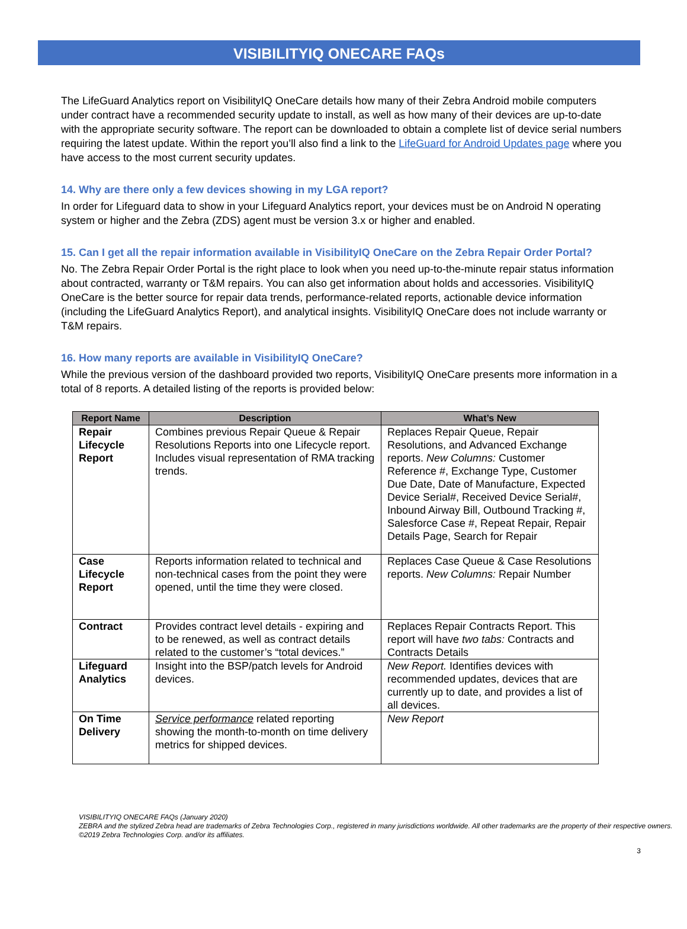VISIBILITYIQ ONECARE FAQs
The LifeGuard Analytics report on VisibilityIQ OneCare details how many of their Zebra Android mobile computers under contract have a recommended security update to install, as well as how many of their devices are up-to-date with the appropriate security software. The report can be downloaded to obtain a complete list of device serial numbers requiring the latest update. Within the report you’ll also find a link to the LifeGuard for Android Updates page where you have access to the most current security updates.
14. Why are there only a few devices showing in my LGA report?
In order for Lifeguard data to show in your Lifeguard Analytics report, your devices must be on Android N operating system or higher and the Zebra (ZDS) agent must be version 3.x or higher and enabled.
15. Can I get all the repair information available in VisibilityIQ OneCare on the Zebra Repair Order Portal?
No. The Zebra Repair Order Portal is the right place to look when you need up-to-the-minute repair status information about contracted, warranty or T&M repairs. You can also get information about holds and accessories. VisibilityIQ OneCare is the better source for repair data trends, performance-related reports, actionable device information (including the LifeGuard Analytics Report), and analytical insights. VisibilityIQ OneCare does not include warranty or T&M repairs.
16. How many reports are available in VisibilityIQ OneCare?
While the previous version of the dashboard provided two reports, VisibilityIQ OneCare presents more information in a total of 8 reports. A detailed listing of the reports is provided below:
| Report Name | Description | What’s New |
| --- | --- | --- |
| Repair Lifecycle Report | Combines previous Repair Queue & Repair Resolutions Reports into one Lifecycle report. Includes visual representation of RMA tracking trends. | Replaces Repair Queue, Repair Resolutions, and Advanced Exchange reports. New Columns: Customer Reference #, Exchange Type, Customer Due Date, Date of Manufacture, Expected Device Serial#, Received Device Serial#, Inbound Airway Bill, Outbound Tracking #, Salesforce Case #, Repeat Repair, Repair Details Page, Search for Repair |
| Case Lifecycle Report | Reports information related to technical and non-technical cases from the point they were opened, until the time they were closed. | Replaces Case Queue & Case Resolutions reports. New Columns: Repair Number |
| Contract | Provides contract level details - expiring and to be renewed, as well as contract details related to the customer’s “total devices.” | Replaces Repair Contracts Report. This report will have two tabs: Contracts and Contracts Details |
| Lifeguard Analytics | Insight into the BSP/patch levels for Android devices. | New Report. Identifies devices with recommended updates, devices that are currently up to date, and provides a list of all devices. |
| On Time Delivery | Service performance related reporting showing the month-to-month on time delivery metrics for shipped devices. | New Report |
VISIBILITYIQ ONECARE FAQs (January 2020)
ZEBRA and the stylized Zebra head are trademarks of Zebra Technologies Corp., registered in many jurisdictions worldwide. All other trademarks are the property of their respective owners. ©2019 Zebra Technologies Corp. and/or its affiliates.
3